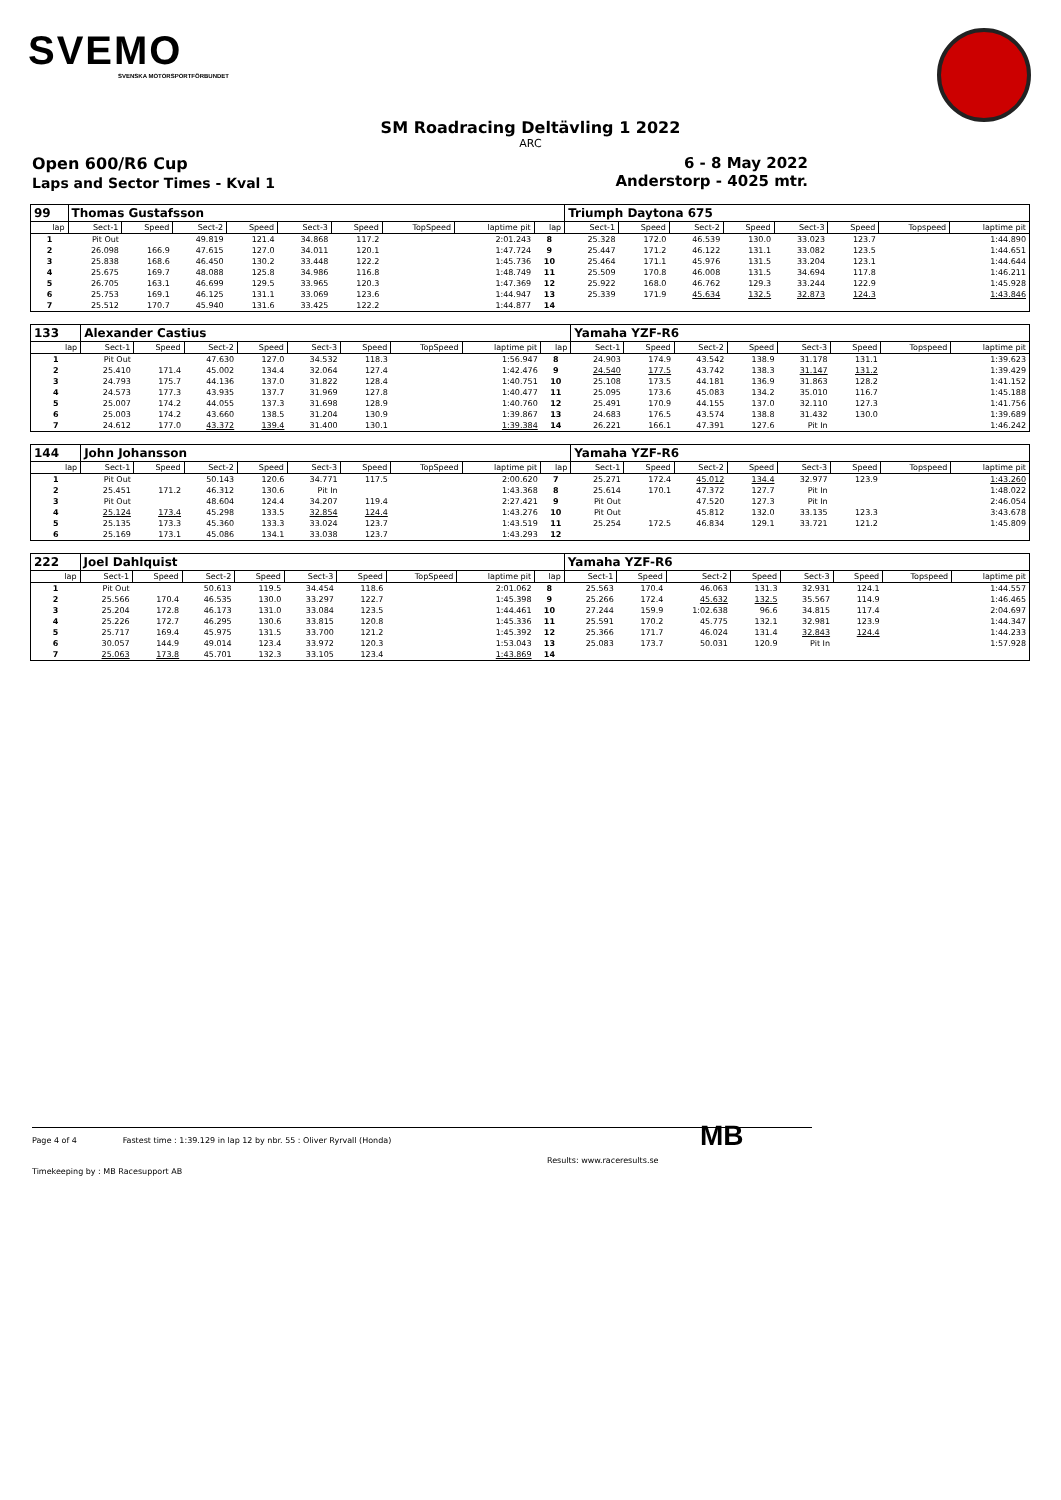SVEMO
SVENSKA MOTORSPORTFÖRBUNDET
SM Roadracing Deltävling 1 2022
ARC
Open 600/R6 Cup
Laps and Sector Times - Kval 1
6 - 8 May 2022
Anderstorp - 4025 mtr.
| 99 | Thomas Gustafsson | | | | | | | | | Triumph Daytona 675 | | | | | | | |
| lap | Sect-1 | Speed | Sect-2 | Speed | Sect-3 | Speed | TopSpeed | laptime pit | lap | Sect-1 | Speed | Sect-2 | Speed | Sect-3 | Speed | Topspeed | laptime pit |
| 1 | Pit Out | | 49.819 | 121.4 | 34.868 | 117.2 | | 2:01.243 | 8 | 25.328 | 172.0 | 46.539 | 130.0 | 33.023 | 123.7 | | 1:44.890 |
| 2 | 26.098 | 166.9 | 47.615 | 127.0 | 34.011 | 120.1 | | 1:47.724 | 9 | 25.447 | 171.2 | 46.122 | 131.1 | 33.082 | 123.5 | | 1:44.651 |
| 3 | 25.838 | 168.6 | 46.450 | 130.2 | 33.448 | 122.2 | | 1:45.736 | 10 | 25.464 | 171.1 | 45.976 | 131.5 | 33.204 | 123.1 | | 1:44.644 |
| 4 | 25.675 | 169.7 | 48.088 | 125.8 | 34.986 | 116.8 | | 1:48.749 | 11 | 25.509 | 170.8 | 46.008 | 131.5 | 34.694 | 117.8 | | 1:46.211 |
| 5 | 26.705 | 163.1 | 46.699 | 129.5 | 33.965 | 120.3 | | 1:47.369 | 12 | 25.922 | 168.0 | 46.762 | 129.3 | 33.244 | 122.9 | | 1:45.928 |
| 6 | 25.753 | 169.1 | 46.125 | 131.1 | 33.069 | 123.6 | | 1:44.947 | 13 | 25.339 | 171.9 | 45.634 | 132.5 | 32.873 | 124.3 | | 1:43.846 |
| 7 | 25.512 | 170.7 | 45.940 | 131.6 | 33.425 | 122.2 | | 1:44.877 | 14 | | | | | | | | |
| 133 | Alexander Castius | | | | | | | | | Yamaha YZF-R6 | | | | | | | |
| lap | Sect-1 | Speed | Sect-2 | Speed | Sect-3 | Speed | TopSpeed | laptime pit | lap | Sect-1 | Speed | Sect-2 | Speed | Sect-3 | Speed | Topspeed | laptime pit |
| 1 | Pit Out | | 47.630 | 127.0 | 34.532 | 118.3 | | 1:56.947 | 8 | 24.903 | 174.9 | 43.542 | 138.9 | 31.178 | 131.1 | | 1:39.623 |
| 2 | 25.410 | 171.4 | 45.002 | 134.4 | 32.064 | 127.4 | | 1:42.476 | 9 | 24.540 | 177.5 | 43.742 | 138.3 | 31.147 | 131.2 | | 1:39.429 |
| 3 | 24.793 | 175.7 | 44.136 | 137.0 | 31.822 | 128.4 | | 1:40.751 | 10 | 25.108 | 173.5 | 44.181 | 136.9 | 31.863 | 128.2 | | 1:41.152 |
| 4 | 24.573 | 177.3 | 43.935 | 137.7 | 31.969 | 127.8 | | 1:40.477 | 11 | 25.095 | 173.6 | 45.083 | 134.2 | 35.010 | 116.7 | | 1:45.188 |
| 5 | 25.007 | 174.2 | 44.055 | 137.3 | 31.698 | 128.9 | | 1:40.760 | 12 | 25.491 | 170.9 | 44.155 | 137.0 | 32.110 | 127.3 | | 1:41.756 |
| 6 | 25.003 | 174.2 | 43.660 | 138.5 | 31.204 | 130.9 | | 1:39.867 | 13 | 24.683 | 176.5 | 43.574 | 138.8 | 31.432 | 130.0 | | 1:39.689 |
| 7 | 24.612 | 177.0 | 43.372 | 139.4 | 31.400 | 130.1 | | 1:39.384 | 14 | 26.221 | 166.1 | 47.391 | 127.6 | Pit In | | | 1:46.242 |
| 144 | John Johansson | | | | | | | | | Yamaha YZF-R6 | | | | | | | |
| lap | Sect-1 | Speed | Sect-2 | Speed | Sect-3 | Speed | TopSpeed | laptime pit | lap | Sect-1 | Speed | Sect-2 | Speed | Sect-3 | Speed | Topspeed | laptime pit |
| 1 | Pit Out | | 50.143 | 120.6 | 34.771 | 117.5 | | 2:00.620 | 7 | 25.271 | 172.4 | 45.012 | 134.4 | 32.977 | 123.9 | | 1:43.260 |
| 2 | 25.451 | 171.2 | 46.312 | 130.6 | Pit In | | | 1:43.368 | 8 | 25.614 | 170.1 | 47.372 | 127.7 | Pit In | | | 1:48.022 |
| 3 | Pit Out | | 48.604 | 124.4 | 34.207 | 119.4 | | 2:27.421 | 9 | Pit Out | | 47.520 | 127.3 | Pit In | | | 2:46.054 |
| 4 | 25.124 | 173.4 | 45.298 | 133.5 | 32.854 | 124.4 | | 1:43.276 | 10 | Pit Out | | 45.812 | 132.0 | 33.135 | 123.3 | | 3:43.678 |
| 5 | 25.135 | 173.3 | 45.360 | 133.3 | 33.024 | 123.7 | | 1:43.519 | 11 | 25.254 | 172.5 | 46.834 | 129.1 | 33.721 | 121.2 | | 1:45.809 |
| 6 | 25.169 | 173.1 | 45.086 | 134.1 | 33.038 | 123.7 | | 1:43.293 | 12 | | | | | | | | |
| 222 | Joel Dahlquist | | | | | | | | | Yamaha YZF-R6 | | | | | | | |
| lap | Sect-1 | Speed | Sect-2 | Speed | Sect-3 | Speed | TopSpeed | laptime pit | lap | Sect-1 | Speed | Sect-2 | Speed | Sect-3 | Speed | Topspeed | laptime pit |
| 1 | Pit Out | | 50.613 | 119.5 | 34.454 | 118.6 | | 2:01.062 | 8 | 25.563 | 170.4 | 46.063 | 131.3 | 32.931 | 124.1 | | 1:44.557 |
| 2 | 25.566 | 170.4 | 46.535 | 130.0 | 33.297 | 122.7 | | 1:45.398 | 9 | 25.266 | 172.4 | 45.632 | 132.5 | 35.567 | 114.9 | | 1:46.465 |
| 3 | 25.204 | 172.8 | 46.173 | 131.0 | 33.084 | 123.5 | | 1:44.461 | 10 | 27.244 | 159.9 | 1:02.638 | 96.6 | 34.815 | 117.4 | | 2:04.697 |
| 4 | 25.226 | 172.7 | 46.295 | 130.6 | 33.815 | 120.8 | | 1:45.336 | 11 | 25.591 | 170.2 | 45.775 | 132.1 | 32.981 | 123.9 | | 1:44.347 |
| 5 | 25.717 | 169.4 | 45.975 | 131.5 | 33.700 | 121.2 | | 1:45.392 | 12 | 25.366 | 171.7 | 46.024 | 131.4 | 32.843 | 124.4 | | 1:44.233 |
| 6 | 30.057 | 144.9 | 49.014 | 123.4 | 33.972 | 120.3 | | 1:53.043 | 13 | 25.083 | 173.7 | 50.031 | 120.9 | Pit In | | | 1:57.928 |
| 7 | 25.063 | 173.8 | 45.701 | 132.3 | 33.105 | 123.4 | | 1:43.869 | 14 | | | | | | | | |
Page 4 of 4 Fastest time : 1:39.129 in lap 12 by nbr. 55 : Oliver Ryrvall (Honda)
Timekeeping by : MB Racesupport AB
Results: www.raceresults.se
MB